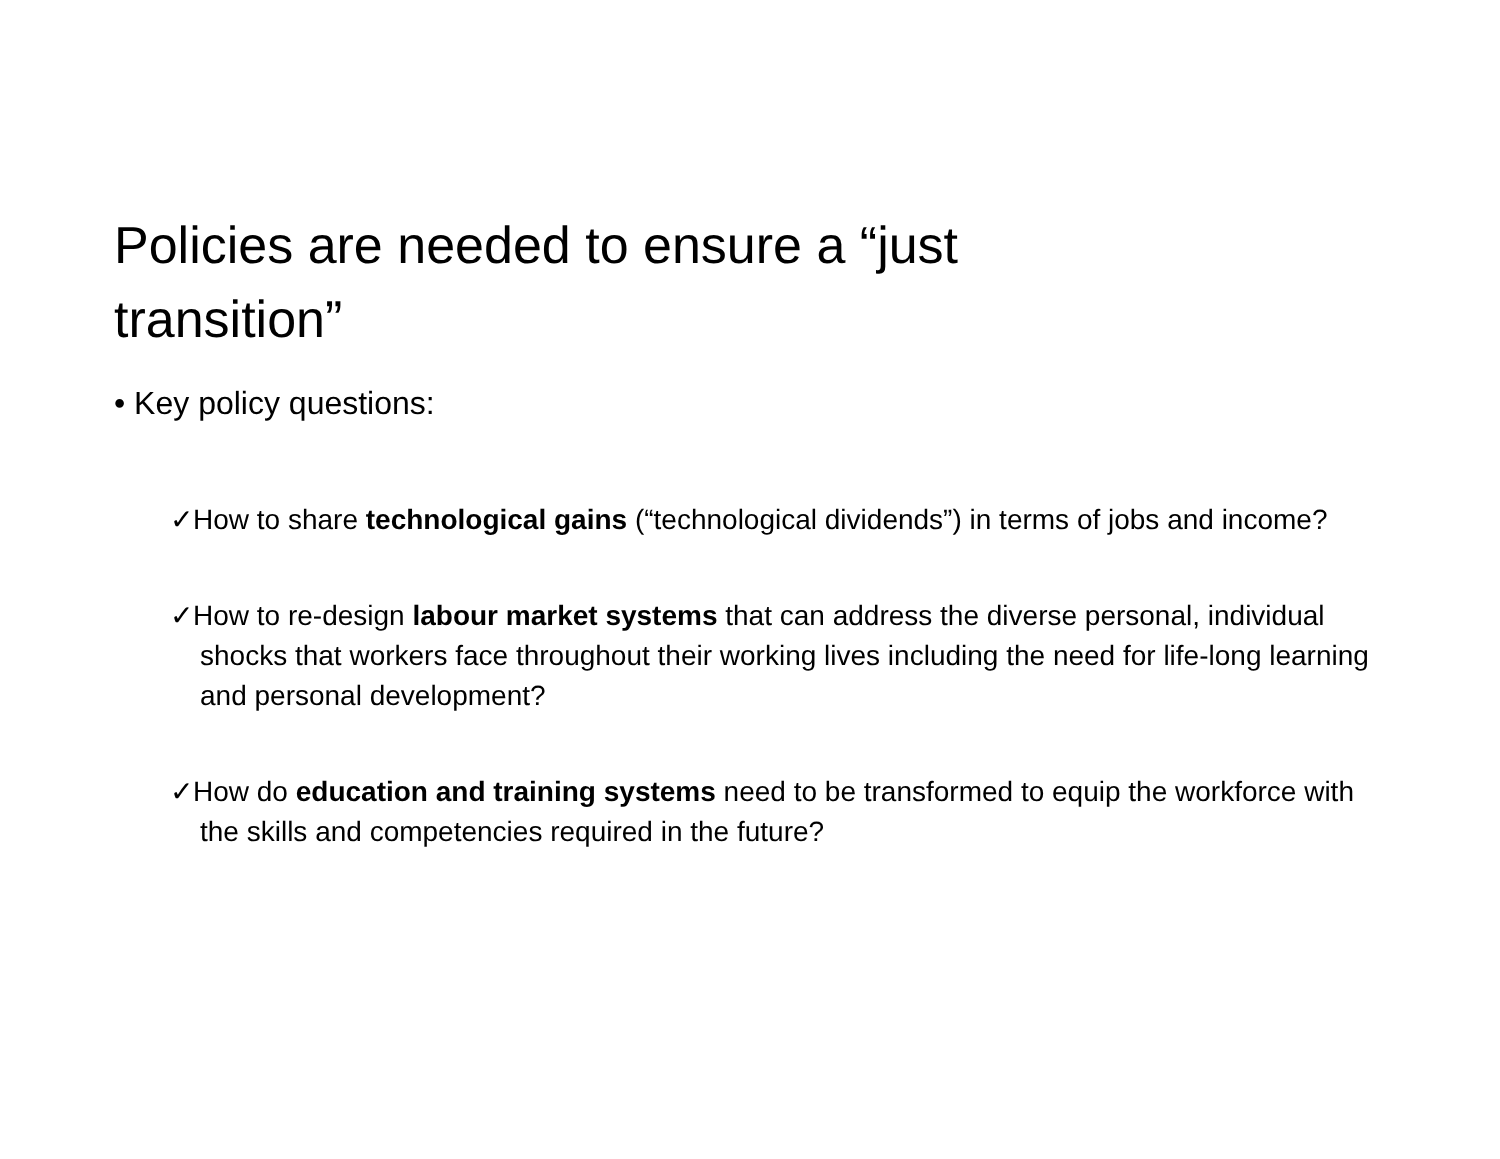Policies are needed to ensure a “just transition”
• Key policy questions:
✓How to share technological gains (“technological dividends”) in terms of jobs and income?
✓How to re-design labour market systems that can address the diverse personal, individual shocks that workers face throughout their working lives including the need for life-long learning and personal development?
✓How do education and training systems need to be transformed to equip the workforce with the skills and competencies required in the future?